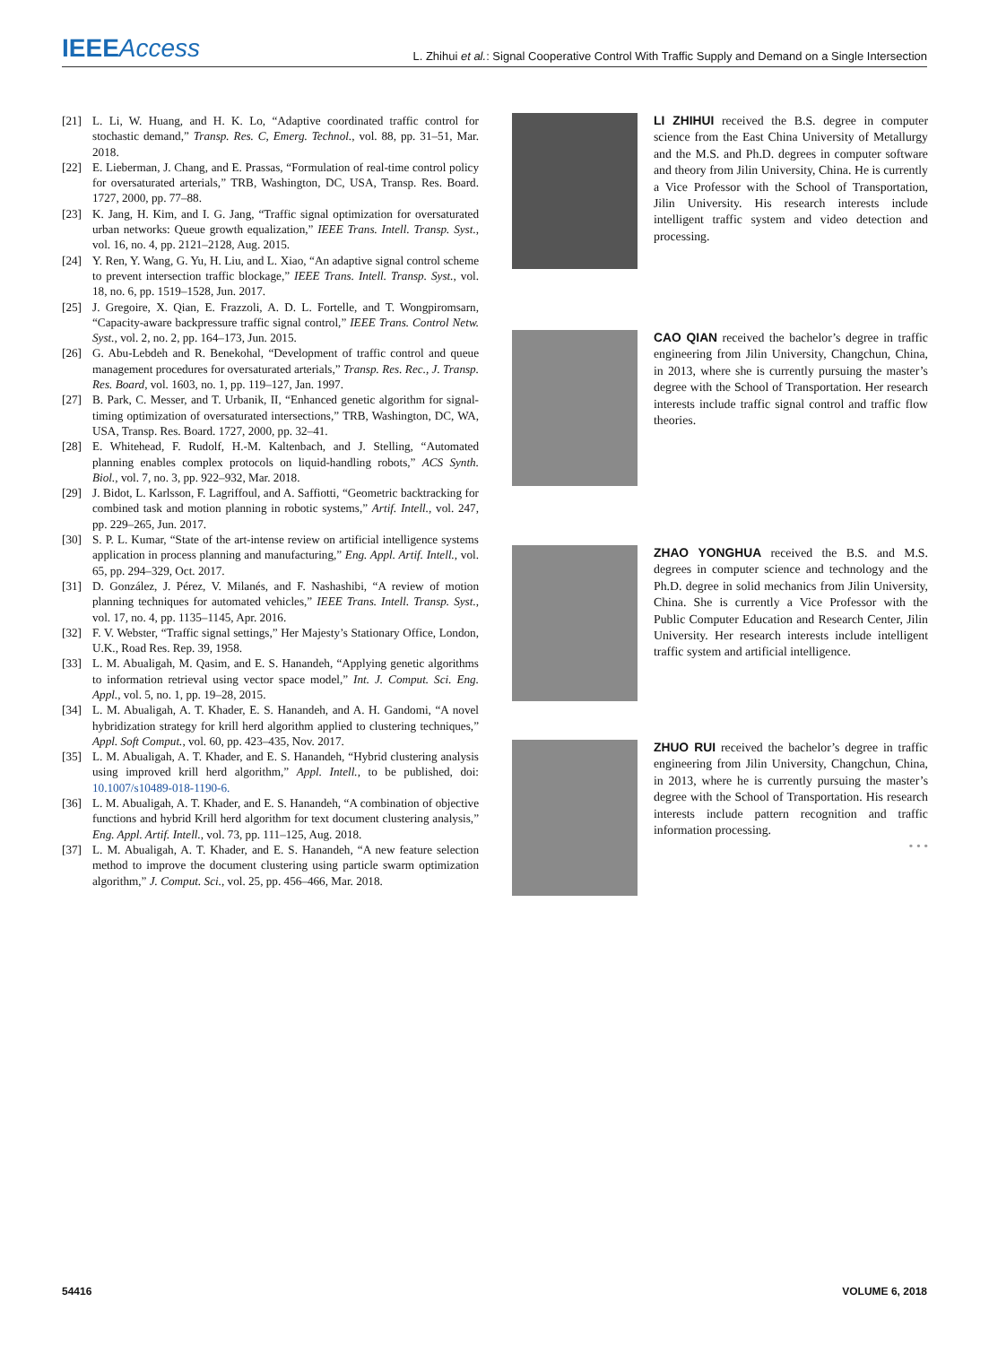IEEEAccess
L. Zhihui et al.: Signal Cooperative Control With Traffic Supply and Demand on a Single Intersection
[21] L. Li, W. Huang, and H. K. Lo, “Adaptive coordinated traffic control for stochastic demand,” Transp. Res. C, Emerg. Technol., vol. 88, pp. 31–51, Mar. 2018.
[22] E. Lieberman, J. Chang, and E. Prassas, “Formulation of real-time control policy for oversaturated arterials,” TRB, Washington, DC, USA, Transp. Res. Board. 1727, 2000, pp. 77–88.
[23] K. Jang, H. Kim, and I. G. Jang, “Traffic signal optimization for oversaturated urban networks: Queue growth equalization,” IEEE Trans. Intell. Transp. Syst., vol. 16, no. 4, pp. 2121–2128, Aug. 2015.
[24] Y. Ren, Y. Wang, G. Yu, H. Liu, and L. Xiao, “An adaptive signal control scheme to prevent intersection traffic blockage,” IEEE Trans. Intell. Transp. Syst., vol. 18, no. 6, pp. 1519–1528, Jun. 2017.
[25] J. Gregoire, X. Qian, E. Frazzoli, A. D. L. Fortelle, and T. Wongpiromsarn, “Capacity-aware backpressure traffic signal control,” IEEE Trans. Control Netw. Syst., vol. 2, no. 2, pp. 164–173, Jun. 2015.
[26] G. Abu-Lebdeh and R. Benekohal, “Development of traffic control and queue management procedures for oversaturated arterials,” Transp. Res. Rec., J. Transp. Res. Board, vol. 1603, no. 1, pp. 119–127, Jan. 1997.
[27] B. Park, C. Messer, and T. Urbanik, II, “Enhanced genetic algorithm for signal-timing optimization of oversaturated intersections,” TRB, Washington, DC, WA, USA, Transp. Res. Board. 1727, 2000, pp. 32–41.
[28] E. Whitehead, F. Rudolf, H.-M. Kaltenbach, and J. Stelling, “Automated planning enables complex protocols on liquid-handling robots,” ACS Synth. Biol., vol. 7, no. 3, pp. 922–932, Mar. 2018.
[29] J. Bidot, L. Karlsson, F. Lagriffoul, and A. Saffiotti, “Geometric backtracking for combined task and motion planning in robotic systems,” Artif. Intell., vol. 247, pp. 229–265, Jun. 2017.
[30] S. P. L. Kumar, “State of the art-intense review on artificial intelligence systems application in process planning and manufacturing,” Eng. Appl. Artif. Intell., vol. 65, pp. 294–329, Oct. 2017.
[31] D. González, J. Pérez, V. Milanés, and F. Nashashibi, “A review of motion planning techniques for automated vehicles,” IEEE Trans. Intell. Transp. Syst., vol. 17, no. 4, pp. 1135–1145, Apr. 2016.
[32] F. V. Webster, “Traffic signal settings,” Her Majesty’s Stationary Office, London, U.K., Road Res. Rep. 39, 1958.
[33] L. M. Abualigah, M. Qasim, and E. S. Hanandeh, “Applying genetic algorithms to information retrieval using vector space model,” Int. J. Comput. Sci. Eng. Appl., vol. 5, no. 1, pp. 19–28, 2015.
[34] L. M. Abualigah, A. T. Khader, E. S. Hanandeh, and A. H. Gandomi, “A novel hybridization strategy for krill herd algorithm applied to clustering techniques,” Appl. Soft Comput., vol. 60, pp. 423–435, Nov. 2017.
[35] L. M. Abualigah, A. T. Khader, and E. S. Hanandeh, “Hybrid clustering analysis using improved krill herd algorithm,” Appl. Intell., to be published, doi: 10.1007/s10489-018-1190-6.
[36] L. M. Abualigah, A. T. Khader, and E. S. Hanandeh, “A combination of objective functions and hybrid Krill herd algorithm for text document clustering analysis,” Eng. Appl. Artif. Intell., vol. 73, pp. 111–125, Aug. 2018.
[37] L. M. Abualigah, A. T. Khader, and E. S. Hanandeh, “A new feature selection method to improve the document clustering using particle swarm optimization algorithm,” J. Comput. Sci., vol. 25, pp. 456–466, Mar. 2018.
LI ZHIHUI received the B.S. degree in computer science from the East China University of Metallurgy and the M.S. and Ph.D. degrees in computer software and theory from Jilin University, China. He is currently a Vice Professor with the School of Transportation, Jilin University. His research interests include intelligent traffic system and video detection and processing.
CAO QIAN received the bachelor’s degree in traffic engineering from Jilin University, Changchun, China, in 2013, where she is currently pursuing the master’s degree with the School of Transportation. Her research interests include traffic signal control and traffic flow theories.
ZHAO YONGHUA received the B.S. and M.S. degrees in computer science and technology and the Ph.D. degree in solid mechanics from Jilin University, China. She is currently a Vice Professor with the Public Computer Education and Research Center, Jilin University. Her research interests include intelligent traffic system and artificial intelligence.
ZHUO RUI received the bachelor’s degree in traffic engineering from Jilin University, Changchun, China, in 2013, where he is currently pursuing the master’s degree with the School of Transportation. His research interests include pattern recognition and traffic information processing.
• • •
54416 VOLUME 6, 2018